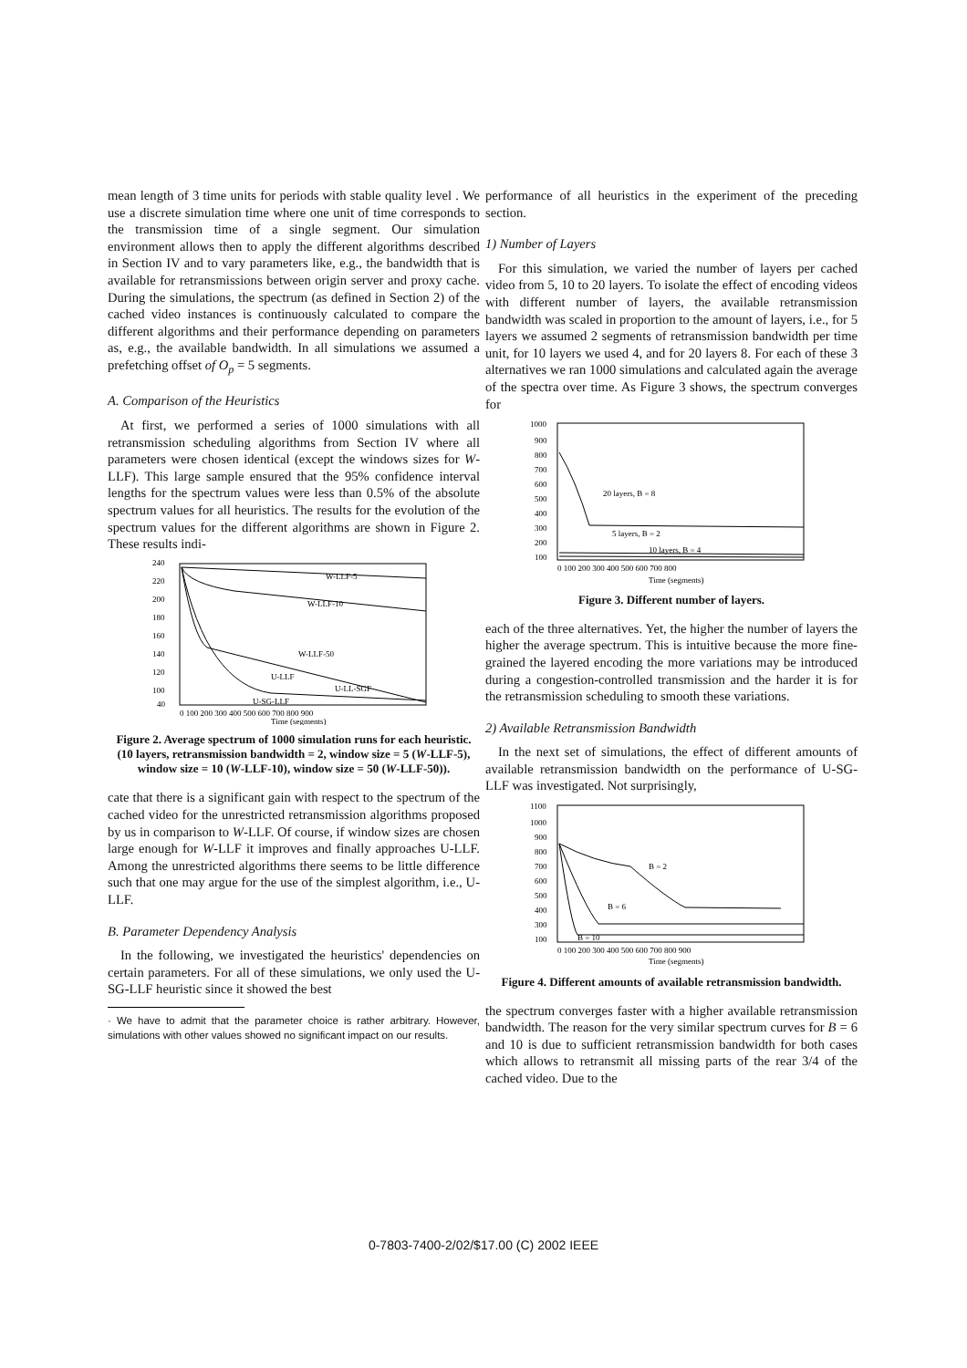mean length of 3 time units for periods with stable quality level . We use a discrete simulation time where one unit of time corresponds to the transmission time of a single segment. Our simulation environment allows then to apply the different algorithms described in Section IV and to vary parameters like, e.g., the bandwidth that is available for retransmissions between origin server and proxy cache. During the simulations, the spectrum (as defined in Section 2) of the cached video instances is continuously calculated to compare the different algorithms and their performance depending on parameters as, e.g., the available bandwidth. In all simulations we assumed a prefetching offset of O<sub>p</sub> = 5 segments.
A. Comparison of the Heuristics
At first, we performed a series of 1000 simulations with all retransmission scheduling algorithms from Section IV where all parameters were chosen identical (except the windows sizes for W-LLF). This large sample ensured that the 95% confidence interval lengths for the spectrum values were less than 0.5% of the absolute spectrum values for all heuristics. The results for the evolution of the spectrum values for the different algorithms are shown in Figure 2. These results indi-
240
220
200
180
160
140
120
100
40
W-LLF-5
W-LLF-10
W-LLF-50
U-LLF
U-LL-SGF
U-SG-LLF
0 100 200 300 400 500 600 700 800 900
Time (segments)
Figure 2. Average spectrum of 1000 simulation runs for each heuristic. (10 layers, retransmission bandwidth = 2, window size = 5 (W-LLF-5), window size = 10 (W-LLF-10), window size = 50 (W-LLF-50)).
cate that there is a significant gain with respect to the spectrum of the cached video for the unrestricted retransmission algorithms proposed by us in comparison to W-LLF. Of course, if window sizes are chosen large enough for W-LLF it improves and finally approaches U-LLF. Among the unrestricted algorithms there seems to be little difference such that one may argue for the use of the simplest algorithm, i.e., U-LLF.
B. Parameter Dependency Analysis
In the following, we investigated the heuristics' dependencies on certain parameters. For all of these simulations, we only used the U-SG-LLF heuristic since it showed the best
· We have to admit that the parameter choice is rather arbitrary. However, simulations with other values showed no significant impact on our results.
performance of all heuristics in the experiment of the preceding section.
1) Number of Layers
For this simulation, we varied the number of layers per cached video from 5, 10 to 20 layers. To isolate the effect of encoding videos with different number of layers, the available retransmission bandwidth was scaled in proportion to the amount of layers, i.e., for 5 layers we assumed 2 segments of retransmission bandwidth per time unit, for 10 layers we used 4, and for 20 layers 8. For each of these 3 alternatives we ran 1000 simulations and calculated again the average of the spectra over time. As Figure 3 shows, the spectrum converges for
1000
900
800
700
600
500
400
300
200
100
20 layers, B = 8
5 layers, B = 2
10 layers, B = 4
0 100 200 300 400 500 600 700 800
Time (segments)
Figure 3. Different number of layers.
each of the three alternatives. Yet, the higher the number of layers the higher the average spectrum. This is intuitive because the more fine-grained the layered encoding the more variations may be introduced during a congestion-controlled transmission and the harder it is for the retransmission scheduling to smooth these variations.
2) Available Retransmission Bandwidth
In the next set of simulations, the effect of different amounts of available retransmission bandwidth on the performance of U-SG-LLF was investigated. Not surprisingly,
1100
1000
900
800
700
600
500
400
300
100
B = 2
B = 6
B = 10
0 100 200 300 400 500 600 700 800 900
Time (segments)
Figure 4. Different amounts of available retransmission bandwidth.
the spectrum converges faster with a higher available retransmission bandwidth. The reason for the very similar spectrum curves for B = 6 and 10 is due to sufficient retransmission bandwidth for both cases which allows to retransmit all missing parts of the rear 3/4 of the cached video. Due to the
0-7803-7400-2/02/$17.00 (C) 2002 IEEE